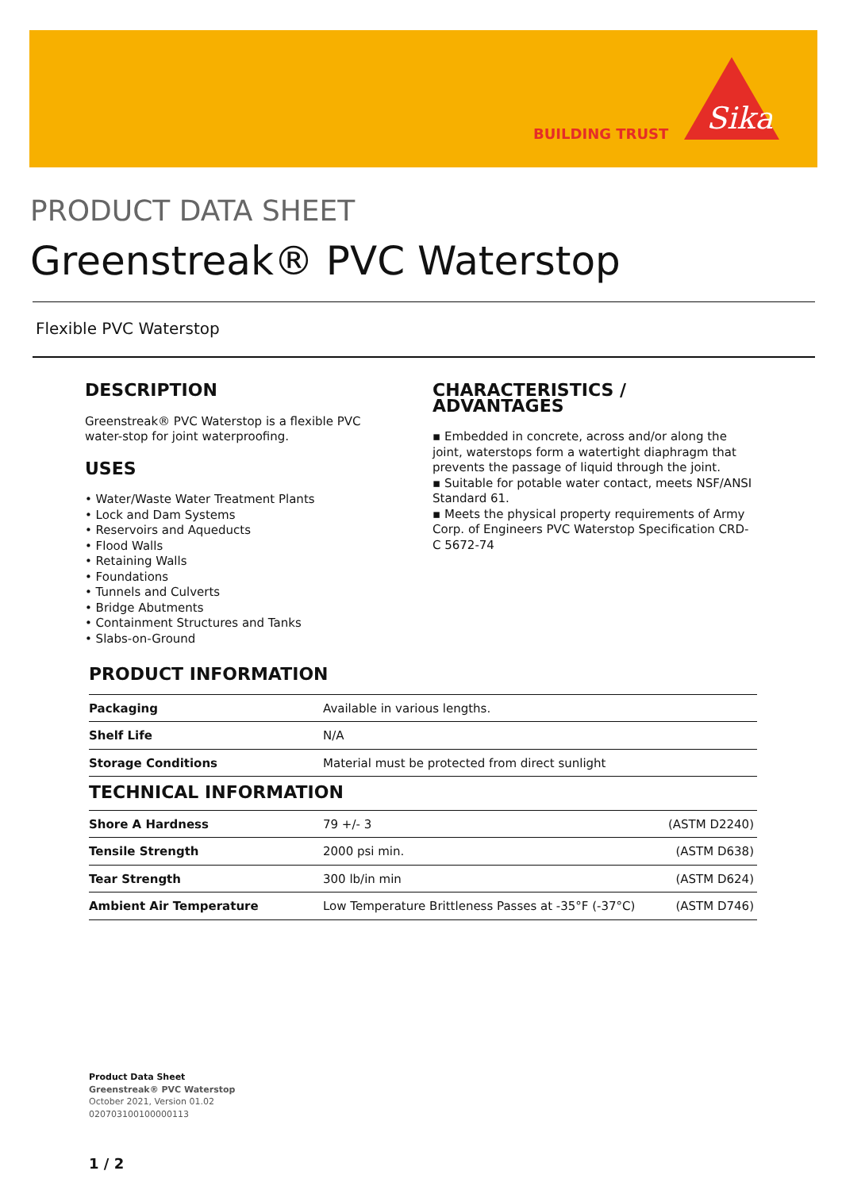BUILDING TRUST
Sika
PRODUCT DATA SHEET
Greenstreak® PVC Waterstop
Flexible PVC Waterstop
DESCRIPTION
Greenstreak® PVC Waterstop is a flexible PVC water-stop for joint waterproofing.
USES
• Water/Waste Water Treatment Plants
• Lock and Dam Systems
• Reservoirs and Aqueducts
• Flood Walls
• Retaining Walls
• Foundations
• Tunnels and Culverts
• Bridge Abutments
• Containment Structures and Tanks
• Slabs-on-Ground
CHARACTERISTICS / ADVANTAGES
▪ Embedded in concrete, across and/or along the joint, waterstops form a watertight diaphragm that prevents the passage of liquid through the joint.
▪ Suitable for potable water contact, meets NSF/ANSI Standard 61.
▪ Meets the physical property requirements of Army Corp. of Engineers PVC Waterstop Specification CRD-C 5672-74
PRODUCT INFORMATION
| Packaging | Available in various lengths. |
| Shelf Life | N/A |
| Storage Conditions | Material must be protected from direct sunlight |
TECHNICAL INFORMATION
| Shore A Hardness | 79 +/- 3 | (ASTM D2240) |
| Tensile Strength | 2000 psi min. | (ASTM D638) |
| Tear Strength | 300 lb/in min | (ASTM D624) |
| Ambient Air Temperature | Low Temperature Brittleness Passes at -35°F (-37°C) | (ASTM D746) |
Product Data Sheet
Greenstreak® PVC Waterstop
October 2021, Version 01.02
020703100100000113
1 / 2